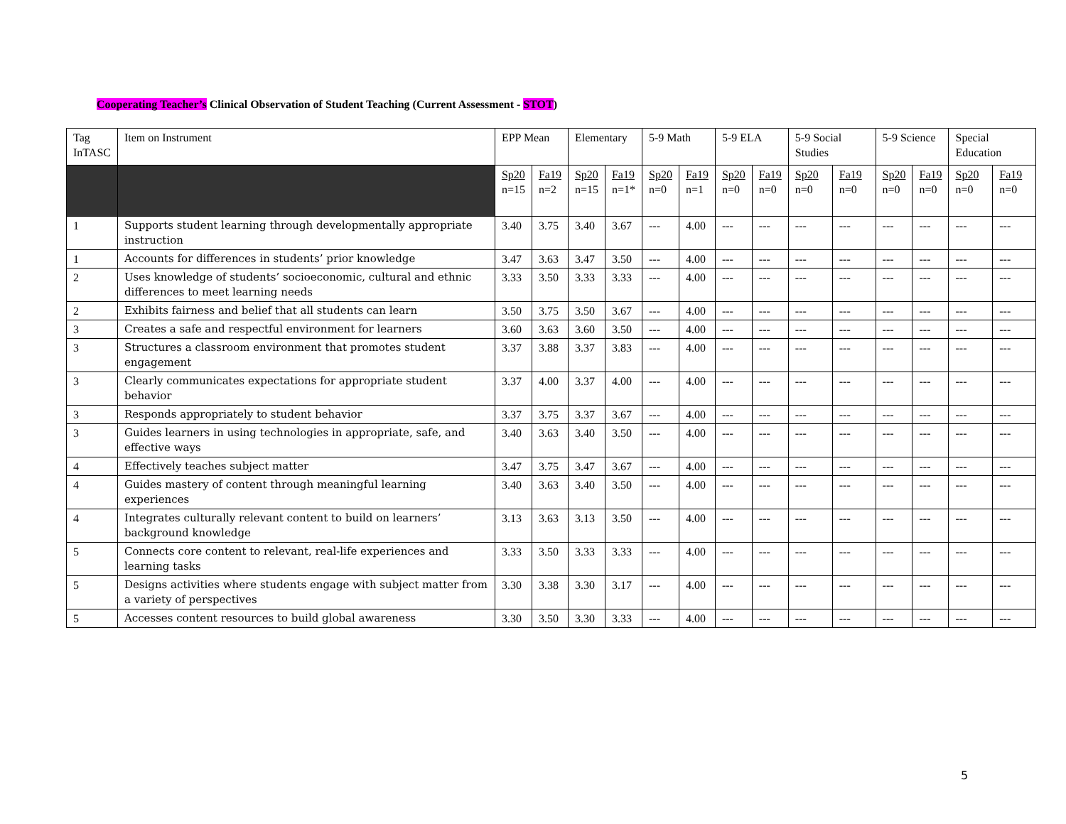Cooperating Teacher’s Clinical Observation of Student Teaching (Current Assessment - STOT)
| Tag InTASC | Item on Instrument | EPP Mean | | Elementary | | 5-9 Math | | 5-9 ELA | | 5-9 Social Studies | | 5-9 Science | | Special Education | |
| --- | --- | --- | --- | --- | --- | --- | --- | --- | --- | --- | --- | --- | --- | --- | --- |
| | | Sp20 n=15 | Fa19 n=2 | Sp20 n=15 | Fa19 n=1* | Sp20 n=0 | Fa19 n=1 | Sp20 n=0 | Fa19 n=0 | Sp20 n=0 | Fa19 n=0 | Sp20 n=0 | Fa19 n=0 | Sp20 n=0 | Fa19 n=0 |
| 1 | Supports student learning through developmentally appropriate instruction | 3.40 | 3.75 | 3.40 | 3.67 | --- | 4.00 | --- | --- | --- | --- | --- | --- | --- | --- |
| 1 | Accounts for differences in students’ prior knowledge | 3.47 | 3.63 | 3.47 | 3.50 | --- | 4.00 | --- | --- | --- | --- | --- | --- | --- | --- |
| 2 | Uses knowledge of students’ socioeconomic, cultural and ethnic differences to meet learning needs | 3.33 | 3.50 | 3.33 | 3.33 | --- | 4.00 | --- | --- | --- | --- | --- | --- | --- | --- |
| 2 | Exhibits fairness and belief that all students can learn | 3.50 | 3.75 | 3.50 | 3.67 | --- | 4.00 | --- | --- | --- | --- | --- | --- | --- | --- |
| 3 | Creates a safe and respectful environment for learners | 3.60 | 3.63 | 3.60 | 3.50 | --- | 4.00 | --- | --- | --- | --- | --- | --- | --- | --- |
| 3 | Structures a classroom environment that promotes student engagement | 3.37 | 3.88 | 3.37 | 3.83 | --- | 4.00 | --- | --- | --- | --- | --- | --- | --- | --- |
| 3 | Clearly communicates expectations for appropriate student behavior | 3.37 | 4.00 | 3.37 | 4.00 | --- | 4.00 | --- | --- | --- | --- | --- | --- | --- | --- |
| 3 | Responds appropriately to student behavior | 3.37 | 3.75 | 3.37 | 3.67 | --- | 4.00 | --- | --- | --- | --- | --- | --- | --- | --- |
| 3 | Guides learners in using technologies in appropriate, safe, and effective ways | 3.40 | 3.63 | 3.40 | 3.50 | --- | 4.00 | --- | --- | --- | --- | --- | --- | --- | --- |
| 4 | Effectively teaches subject matter | 3.47 | 3.75 | 3.47 | 3.67 | --- | 4.00 | --- | --- | --- | --- | --- | --- | --- | --- |
| 4 | Guides mastery of content through meaningful learning experiences | 3.40 | 3.63 | 3.40 | 3.50 | --- | 4.00 | --- | --- | --- | --- | --- | --- | --- | --- |
| 4 | Integrates culturally relevant content to build on learners’ background knowledge | 3.13 | 3.63 | 3.13 | 3.50 | --- | 4.00 | --- | --- | --- | --- | --- | --- | --- | --- |
| 5 | Connects core content to relevant, real-life experiences and learning tasks | 3.33 | 3.50 | 3.33 | 3.33 | --- | 4.00 | --- | --- | --- | --- | --- | --- | --- | --- |
| 5 | Designs activities where students engage with subject matter from a variety of perspectives | 3.30 | 3.38 | 3.30 | 3.17 | --- | 4.00 | --- | --- | --- | --- | --- | --- | --- | --- |
| 5 | Accesses content resources to build global awareness | 3.30 | 3.50 | 3.30 | 3.33 | --- | 4.00 | --- | --- | --- | --- | --- | --- | --- | --- |
5